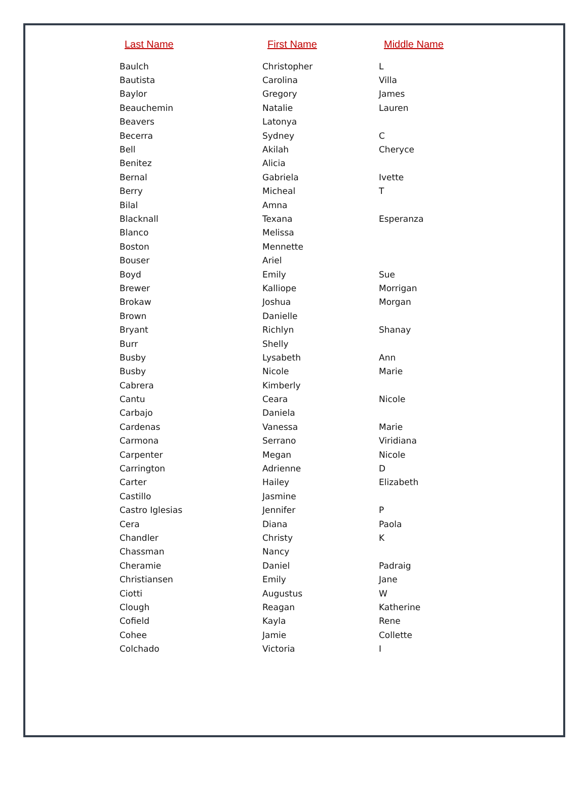| Last Name | First Name | Middle Name |
| --- | --- | --- |
| Baulch | Christopher | L |
| Bautista | Carolina | Villa |
| Baylor | Gregory | James |
| Beauchemin | Natalie | Lauren |
| Beavers | Latonya | |
| Becerra | Sydney | C |
| Bell | Akilah | Cheryce |
| Benitez | Alicia | |
| Bernal | Gabriela | Ivette |
| Berry | Micheal | T |
| Bilal | Amna | |
| Blacknall | Texana | Esperanza |
| Blanco | Melissa | |
| Boston | Mennette | |
| Bouser | Ariel | |
| Boyd | Emily | Sue |
| Brewer | Kalliope | Morrigan |
| Brokaw | Joshua | Morgan |
| Brown | Danielle | |
| Bryant | Richlyn | Shanay |
| Burr | Shelly | |
| Busby | Lysabeth | Ann |
| Busby | Nicole | Marie |
| Cabrera | Kimberly | |
| Cantu | Ceara | Nicole |
| Carbajo | Daniela | |
| Cardenas | Vanessa | Marie |
| Carmona | Serrano | Viridiana |
| Carpenter | Megan | Nicole |
| Carrington | Adrienne | D |
| Carter | Hailey | Elizabeth |
| Castillo | Jasmine | |
| Castro Iglesias | Jennifer | P |
| Cera | Diana | Paola |
| Chandler | Christy | K |
| Chassman | Nancy | |
| Cheramie | Daniel | Padraig |
| Christiansen | Emily | Jane |
| Ciotti | Augustus | W |
| Clough | Reagan | Katherine |
| Cofield | Kayla | Rene |
| Cohee | Jamie | Collette |
| Colchado | Victoria | I |